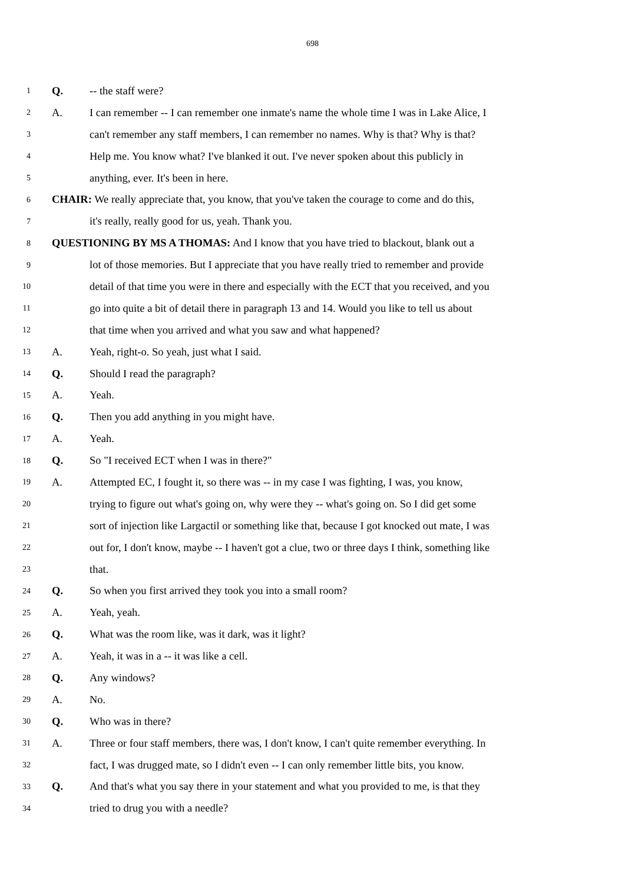698
1 Q. -- the staff were?
2 A. I can remember -- I can remember one inmate's name the whole time I was in Lake Alice, I
3 can't remember any staff members, I can remember no names. Why is that? Why is that?
4 Help me. You know what? I've blanked it out. I've never spoken about this publicly in
5 anything, ever. It's been in here.
6 CHAIR: We really appreciate that, you know, that you've taken the courage to come and do this,
7 it's really, really good for us, yeah. Thank you.
8 QUESTIONING BY MS A THOMAS: And I know that you have tried to blackout, blank out a
9 lot of those memories. But I appreciate that you have really tried to remember and provide
10 detail of that time you were in there and especially with the ECT that you received, and you
11 go into quite a bit of detail there in paragraph 13 and 14. Would you like to tell us about
12 that time when you arrived and what you saw and what happened?
13 A. Yeah, right-o. So yeah, just what I said.
14 Q. Should I read the paragraph?
15 A. Yeah.
16 Q. Then you add anything in you might have.
17 A. Yeah.
18 Q. So "I received ECT when I was in there?"
19 A. Attempted EC, I fought it, so there was -- in my case I was fighting, I was, you know,
20 trying to figure out what's going on, why were they -- what's going on. So I did get some
21 sort of injection like Largactil or something like that, because I got knocked out mate, I was
22 out for, I don't know, maybe -- I haven't got a clue, two or three days I think, something like
23 that.
24 Q. So when you first arrived they took you into a small room?
25 A. Yeah, yeah.
26 Q. What was the room like, was it dark, was it light?
27 A. Yeah, it was in a -- it was like a cell.
28 Q. Any windows?
29 A. No.
30 Q. Who was in there?
31 A. Three or four staff members, there was, I don't know, I can't quite remember everything. In
32 fact, I was drugged mate, so I didn't even -- I can only remember little bits, you know.
33 Q. And that's what you say there in your statement and what you provided to me, is that they
34 tried to drug you with a needle?